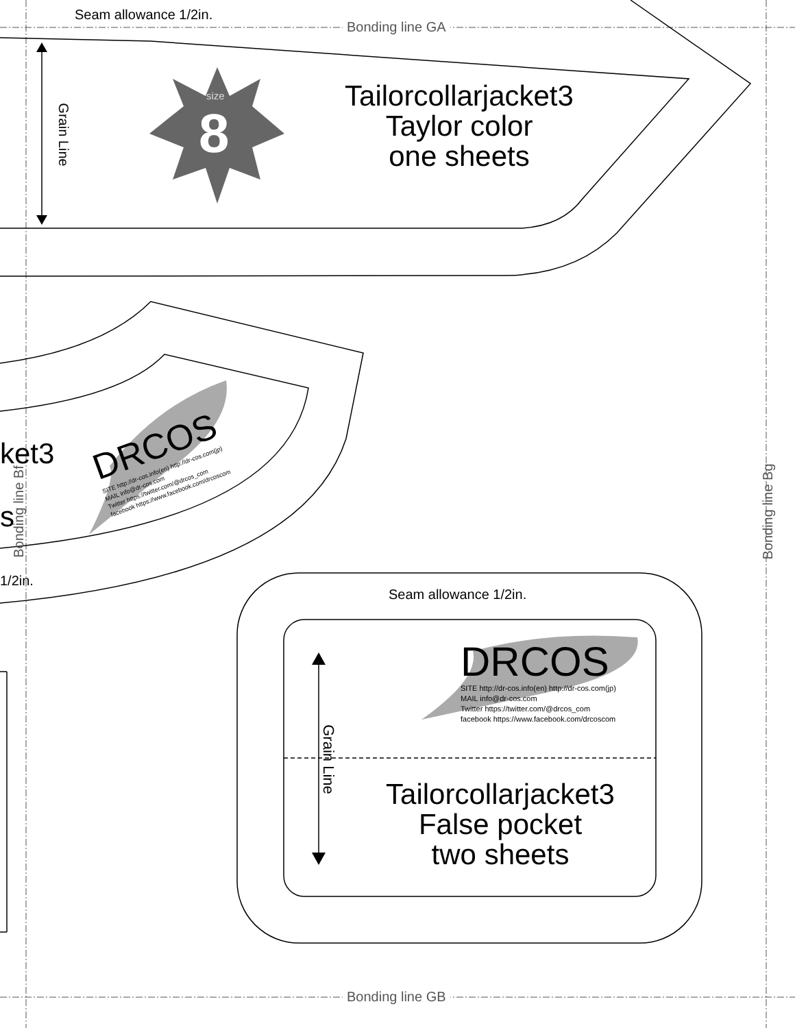Seam allowance 1/2in.
Bonding line GA
Grain Line
size
8
Tailorcollarjacket3
Taylor color
one sheets
ket3
s
DRCOS
SITE http://dr-cos.info(en) http://dr-cos.com(jp)
MAIL info@dr-cos.com
Twitter https://twitter.com/@drcos_com
facebook https://www.facebook.com/drcoscom
Bonding line Bf Bonding line Bg
1/2in.
Seam allowance 1/2in.
DRCOS
SITE http://dr-cos.info(en) http://dr-cos.com(jp)
MAIL info@dr-cos.com
Twitter https://twitter.com/@drcos_com
facebook https://www.facebook.com/drcoscom
Grain Line
Tailorcollarjacket3
False pocket
two sheets
Bonding line GB